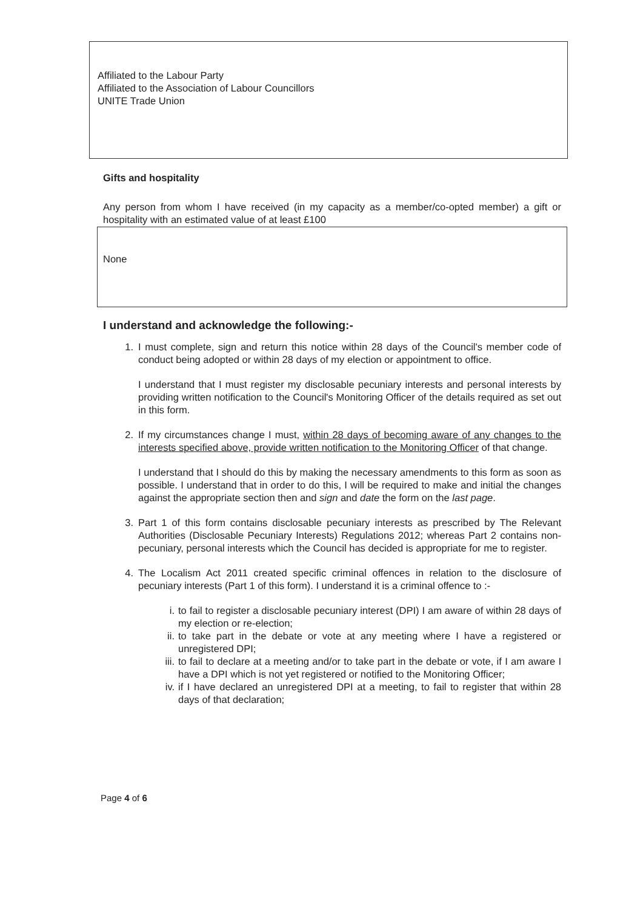Affiliated to the Labour Party
Affiliated to the Association of Labour Councillors
UNITE Trade Union
Gifts and hospitality
Any person from whom I have received (in my capacity as a member/co-opted member) a gift or hospitality with an estimated value of at least £100
None
I understand and acknowledge the following:-
1. I must complete, sign and return this notice within 28 days of the Council's member code of conduct being adopted or within 28 days of my election or appointment to office.
I understand that I must register my disclosable pecuniary interests and personal interests by providing written notification to the Council's Monitoring Officer of the details required as set out in this form.
2. If my circumstances change I must, within 28 days of becoming aware of any changes to the interests specified above, provide written notification to the Monitoring Officer of that change.
I understand that I should do this by making the necessary amendments to this form as soon as possible. I understand that in order to do this, I will be required to make and initial the changes against the appropriate section then and sign and date the form on the last page.
3. Part 1 of this form contains disclosable pecuniary interests as prescribed by The Relevant Authorities (Disclosable Pecuniary Interests) Regulations 2012; whereas Part 2 contains non-pecuniary, personal interests which the Council has decided is appropriate for me to register.
4. The Localism Act 2011 created specific criminal offences in relation to the disclosure of pecuniary interests (Part 1 of this form). I understand it is a criminal offence to :-
i. to fail to register a disclosable pecuniary interest (DPI) I am aware of within 28 days of my election or re-election;
ii. to take part in the debate or vote at any meeting where I have a registered or unregistered DPI;
iii.
to fail to declare at a meeting and/or to take part in the debate or vote, if I am aware I have a DPI which is not yet registered or notified to the Monitoring Officer;
iv. if I have declared an unregistered DPI at a meeting, to fail to register that within 28 days of that declaration;
Page 4 of 6